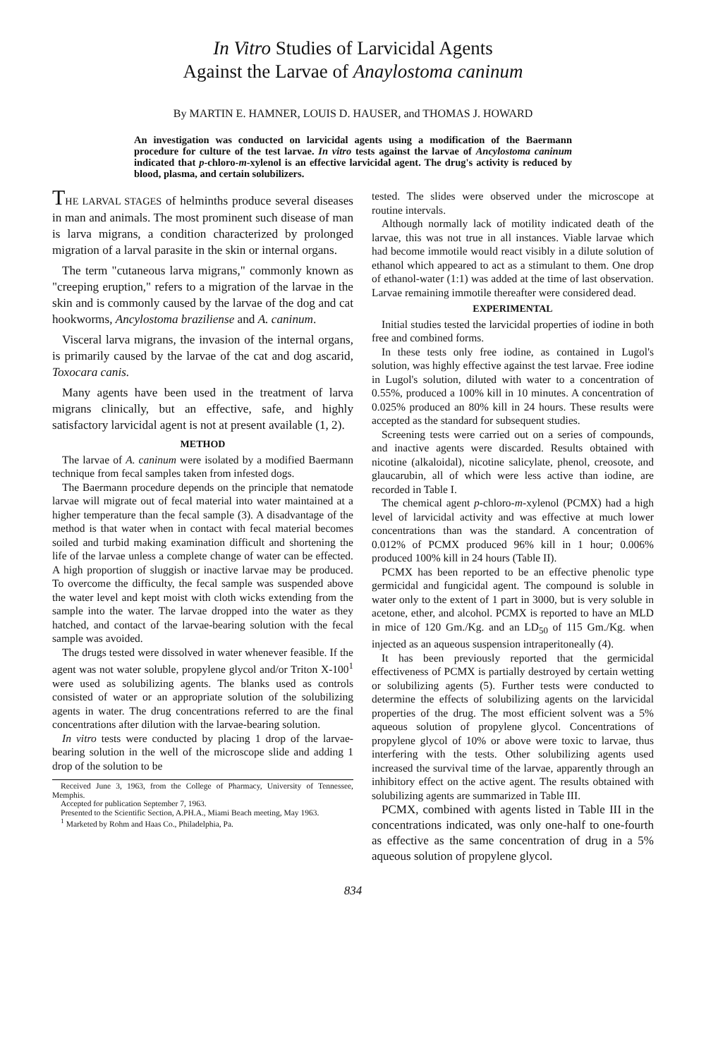In Vitro Studies of Larvicidal Agents
Against the Larvae of Anaylostoma caninum
By MARTIN E. HAMNER, LOUIS D. HAUSER, and THOMAS J. HOWARD
An investigation was conducted on larvicidal agents using a modification of the Baermann procedure for culture of the test larvae. In vitro tests against the larvae of Ancylostoma caninum indicated that p-chloro-m-xylenol is an effective larvicidal agent. The drug's activity is reduced by blood, plasma, and certain solubilizers.
THE LARVAL STAGES of helminths produce several diseases in man and animals. The most prominent such disease of man is larva migrans, a condition characterized by prolonged migration of a larval parasite in the skin or internal organs.
The term "cutaneous larva migrans," commonly known as "creeping eruption," refers to a migration of the larvae in the skin and is commonly caused by the larvae of the dog and cat hookworms, Ancylostoma braziliense and A. caninum.
Visceral larva migrans, the invasion of the internal organs, is primarily caused by the larvae of the cat and dog ascarid, Toxocara canis.
Many agents have been used in the treatment of larva migrans clinically, but an effective, safe, and highly satisfactory larvicidal agent is not at present available (1, 2).
METHOD
The larvae of A. caninum were isolated by a modified Baermann technique from fecal samples taken from infested dogs.
The Baermann procedure depends on the principle that nematode larvae will migrate out of fecal material into water maintained at a higher temperature than the fecal sample (3). A disadvantage of the method is that water when in contact with fecal material becomes soiled and turbid making examination difficult and shortening the life of the larvae unless a complete change of water can be effected. A high proportion of sluggish or inactive larvae may be produced. To overcome the difficulty, the fecal sample was suspended above the water level and kept moist with cloth wicks extending from the sample into the water. The larvae dropped into the water as they hatched, and contact of the larvae-bearing solution with the fecal sample was avoided.
The drugs tested were dissolved in water whenever feasible. If the agent was not water soluble, propylene glycol and/or Triton X-100<sup>1</sup> were used as solubilizing agents. The blanks used as controls consisted of water or an appropriate solution of the solubilizing agents in water. The drug concentrations referred to are the final concentrations after dilution with the larvae-bearing solution.
In vitro tests were conducted by placing 1 drop of the larvae-bearing solution in the well of the microscope slide and adding 1 drop of the solution to be
Received June 3, 1963, from the College of Pharmacy, University of Tennessee, Memphis.
Accepted for publication September 7, 1963.
Presented to the Scientific Section, A.PH.A., Miami Beach meeting, May 1963.
<sup>1</sup> Marketed by Rohm and Haas Co., Philadelphia, Pa.
tested. The slides were observed under the microscope at routine intervals.
Although normally lack of motility indicated death of the larvae, this was not true in all instances. Viable larvae which had become immotile would react visibly in a dilute solution of ethanol which appeared to act as a stimulant to them. One drop of ethanol-water (1:1) was added at the time of last observation. Larvae remaining immotile thereafter were considered dead.
EXPERIMENTAL
Initial studies tested the larvicidal properties of iodine in both free and combined forms.
In these tests only free iodine, as contained in Lugol's solution, was highly effective against the test larvae. Free iodine in Lugol's solution, diluted with water to a concentration of 0.55%, produced a 100% kill in 10 minutes. A concentration of 0.025% produced an 80% kill in 24 hours. These results were accepted as the standard for subsequent studies.
Screening tests were carried out on a series of compounds, and inactive agents were discarded. Results obtained with nicotine (alkaloidal), nicotine salicylate, phenol, creosote, and glaucarubin, all of which were less active than iodine, are recorded in Table I.
The chemical agent p-chloro-m-xylenol (PCMX) had a high level of larvicidal activity and was effective at much lower concentrations than was the standard. A concentration of 0.012% of PCMX produced 96% kill in 1 hour; 0.006% produced 100% kill in 24 hours (Table II).
PCMX has been reported to be an effective phenolic type germicidal and fungicidal agent. The compound is soluble in water only to the extent of 1 part in 3000, but is very soluble in acetone, ether, and alcohol. PCMX is reported to have an MLD in mice of 120 Gm./Kg. and an LD<sub>50</sub> of 115 Gm./Kg. when injected as an aqueous suspension intraperitoneally (4).
It has been previously reported that the germicidal effectiveness of PCMX is partially destroyed by certain wetting or solubilizing agents (5). Further tests were conducted to determine the effects of solubilizing agents on the larvicidal properties of the drug. The most efficient solvent was a 5% aqueous solution of propylene glycol. Concentrations of propylene glycol of 10% or above were toxic to larvae, thus interfering with the tests. Other solubilizing agents used increased the survival time of the larvae, apparently through an inhibitory effect on the active agent. The results obtained with solubilizing agents are summarized in Table III.
PCMX, combined with agents listed in Table III in the concentrations indicated, was only one-half to one-fourth as effective as the same concentration of drug in a 5% aqueous solution of propylene glycol.
834